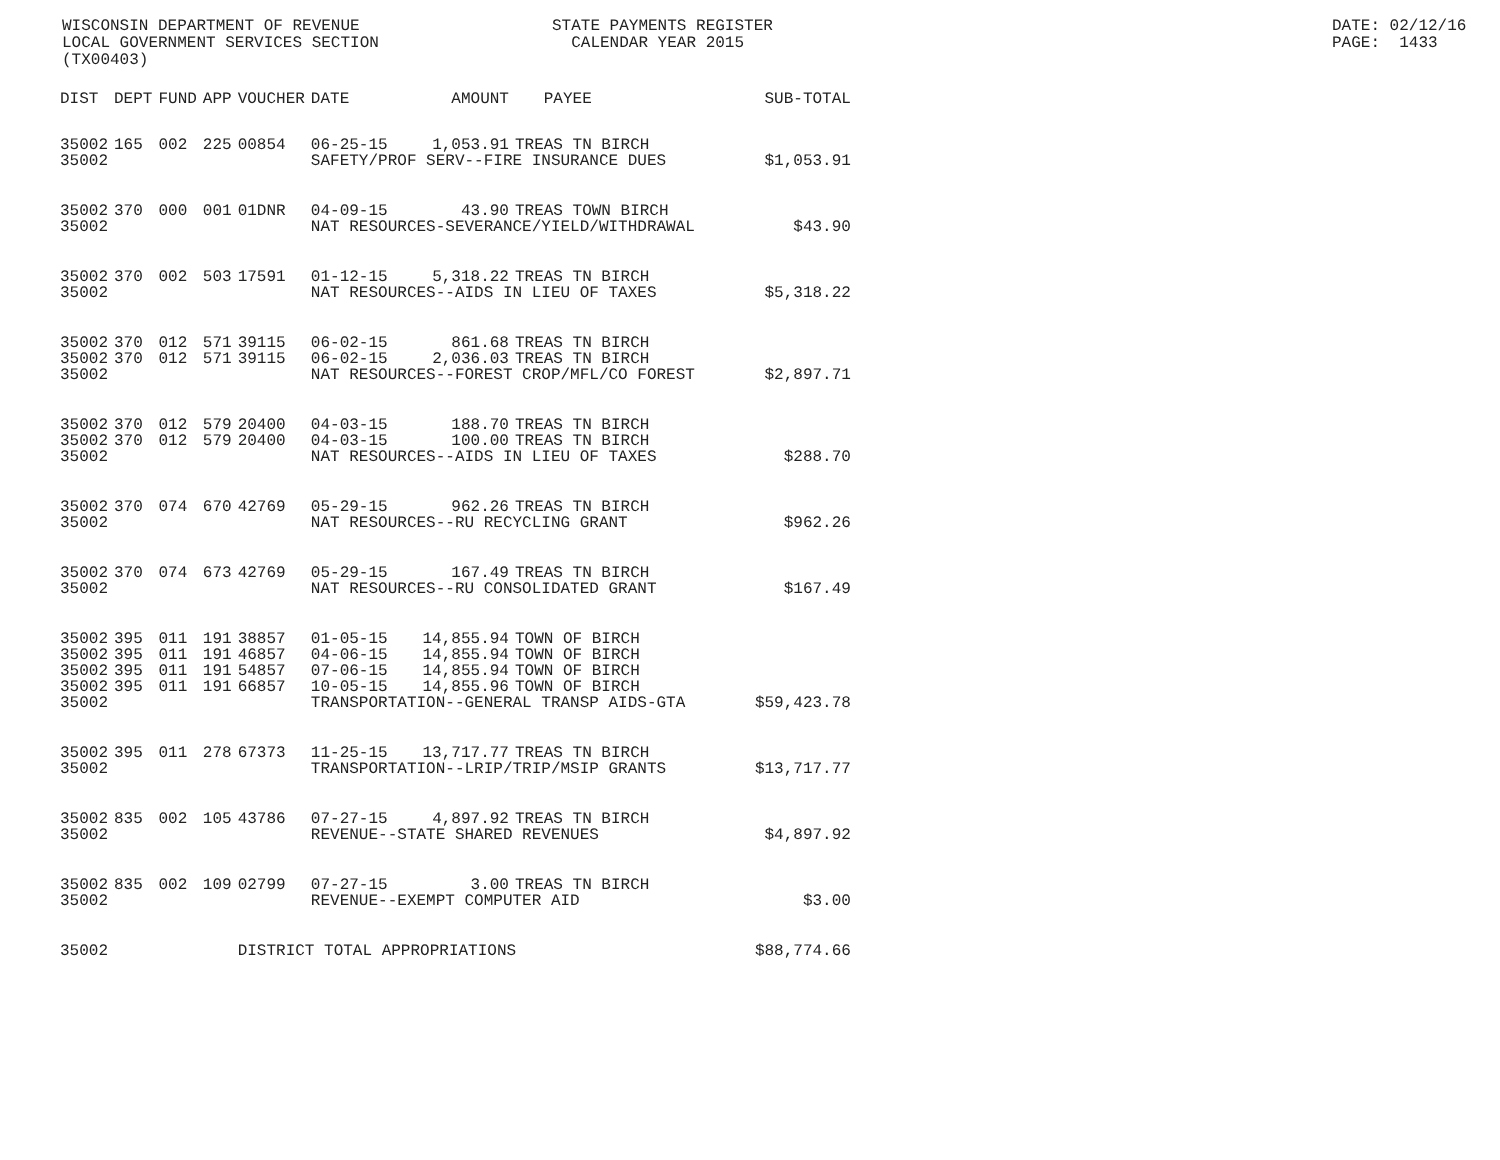WISCONSIN DEPARTMENT OF REVENUE STATE PAYMENTS REGISTER DATE: 02/12/16
LOCAL GOVERNMENT SERVICES SECTION CALENDAR YEAR 2015 PAGE: 1433
(TX00403)
| DIST | DEPT | FUND | APP | VOUCHER | DATE | AMOUNT | PAYEE | SUB-TOTAL |
| --- | --- | --- | --- | --- | --- | --- | --- | --- |
| 35002 | 165 | 002 | 225 | 00854 | 06-25-15 | 1,053.91 | TREAS TN BIRCH | |
| 35002 | | | | | SAFETY/PROF SERV--FIRE INSURANCE DUES | | | $1,053.91 |
| 35002 | 370 | 000 | 001 | 01DNR | 04-09-15 | 43.90 | TREAS TOWN BIRCH | |
| 35002 | | | | | NAT RESOURCES-SEVERANCE/YIELD/WITHDRAWAL | | | $43.90 |
| 35002 | 370 | 002 | 503 | 17591 | 01-12-15 | 5,318.22 | TREAS TN BIRCH | |
| 35002 | | | | | NAT RESOURCES--AIDS IN LIEU OF TAXES | | | $5,318.22 |
| 35002 | 370 | 012 | 571 | 39115 | 06-02-15 | 861.68 | TREAS TN BIRCH | |
| 35002 | 370 | 012 | 571 | 39115 | 06-02-15 | 2,036.03 | TREAS TN BIRCH | |
| 35002 | | | | | NAT RESOURCES--FOREST CROP/MFL/CO FOREST | | | $2,897.71 |
| 35002 | 370 | 012 | 579 | 20400 | 04-03-15 | 188.70 | TREAS TN BIRCH | |
| 35002 | 370 | 012 | 579 | 20400 | 04-03-15 | 100.00 | TREAS TN BIRCH | |
| 35002 | | | | | NAT RESOURCES--AIDS IN LIEU OF TAXES | | | $288.70 |
| 35002 | 370 | 074 | 670 | 42769 | 05-29-15 | 962.26 | TREAS TN BIRCH | |
| 35002 | | | | | NAT RESOURCES--RU RECYCLING GRANT | | | $962.26 |
| 35002 | 370 | 074 | 673 | 42769 | 05-29-15 | 167.49 | TREAS TN BIRCH | |
| 35002 | | | | | NAT RESOURCES--RU CONSOLIDATED GRANT | | | $167.49 |
| 35002 | 395 | 011 | 191 | 38857 | 01-05-15 | 14,855.94 | TOWN OF BIRCH | |
| 35002 | 395 | 011 | 191 | 46857 | 04-06-15 | 14,855.94 | TOWN OF BIRCH | |
| 35002 | 395 | 011 | 191 | 54857 | 07-06-15 | 14,855.94 | TOWN OF BIRCH | |
| 35002 | 395 | 011 | 191 | 66857 | 10-05-15 | 14,855.96 | TOWN OF BIRCH | |
| 35002 | | | | | TRANSPORTATION--GENERAL TRANSP AIDS-GTA | | | $59,423.78 |
| 35002 | 395 | 011 | 278 | 67373 | 11-25-15 | 13,717.77 | TREAS TN BIRCH | |
| 35002 | | | | | TRANSPORTATION--LRIP/TRIP/MSIP GRANTS | | | $13,717.77 |
| 35002 | 835 | 002 | 105 | 43786 | 07-27-15 | 4,897.92 | TREAS TN BIRCH | |
| 35002 | | | | | REVENUE--STATE SHARED REVENUES | | | $4,897.92 |
| 35002 | 835 | 002 | 109 | 02799 | 07-27-15 | 3.00 | TREAS TN BIRCH | |
| 35002 | | | | | REVENUE--EXEMPT COMPUTER AID | | | $3.00 |
| 35002 | | | | DISTRICT TOTAL APPROPRIATIONS | | | | $88,774.66 |